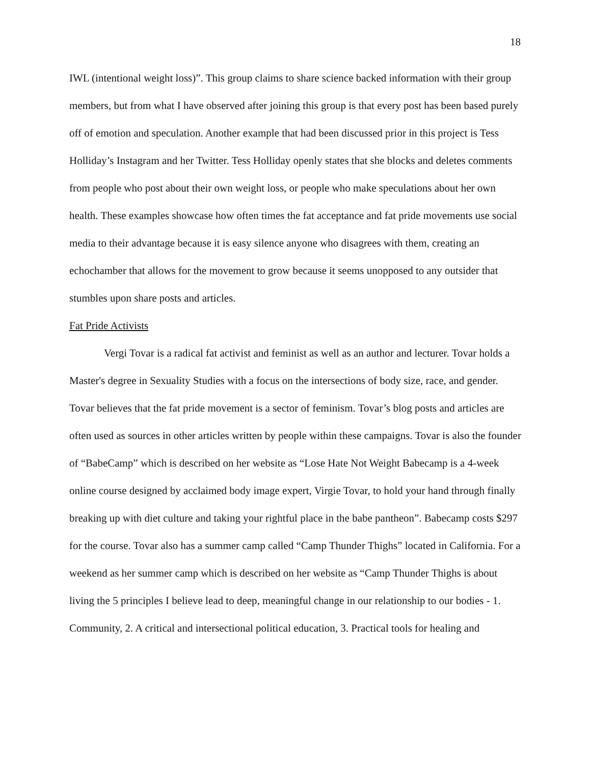18
IWL (intentional weight loss)”. This group claims to share science backed information with their group members, but from what I have observed after joining this group is that every post has been based purely off of emotion and speculation. Another example that had been discussed prior in this project is Tess Holliday’s Instagram and her Twitter. Tess Holliday openly states that she blocks and deletes comments from people who post about their own weight loss, or people who make speculations about her own health. These examples showcase how often times the fat acceptance and fat pride movements use social media to their advantage because it is easy silence anyone who disagrees with them, creating an echochamber that allows for the movement to grow because it seems unopposed to any outsider that stumbles upon share posts and articles.
Fat Pride Activists
Vergi Tovar is a radical fat activist and feminist as well as an author and lecturer. Tovar holds a Master's degree in Sexuality Studies with a focus on the intersections of body size, race, and gender. Tovar believes that the fat pride movement is a sector of feminism. Tovar’s blog posts and articles are often used as sources in other articles written by people within these campaigns. Tovar is also the founder of “BabeCamp” which is described on her website as “Lose Hate Not Weight Babecamp is a 4-week online course designed by acclaimed body image expert, Virgie Tovar, to hold your hand through finally breaking up with diet culture and taking your rightful place in the babe pantheon”. Babecamp costs $297 for the course. Tovar also has a summer camp called “Camp Thunder Thighs” located in California. For a weekend as her summer camp which is described on her website as “Camp Thunder Thighs is about living the 5 principles I believe lead to deep, meaningful change in our relationship to our bodies - 1. Community, 2. A critical and intersectional political education, 3. Practical tools for healing and